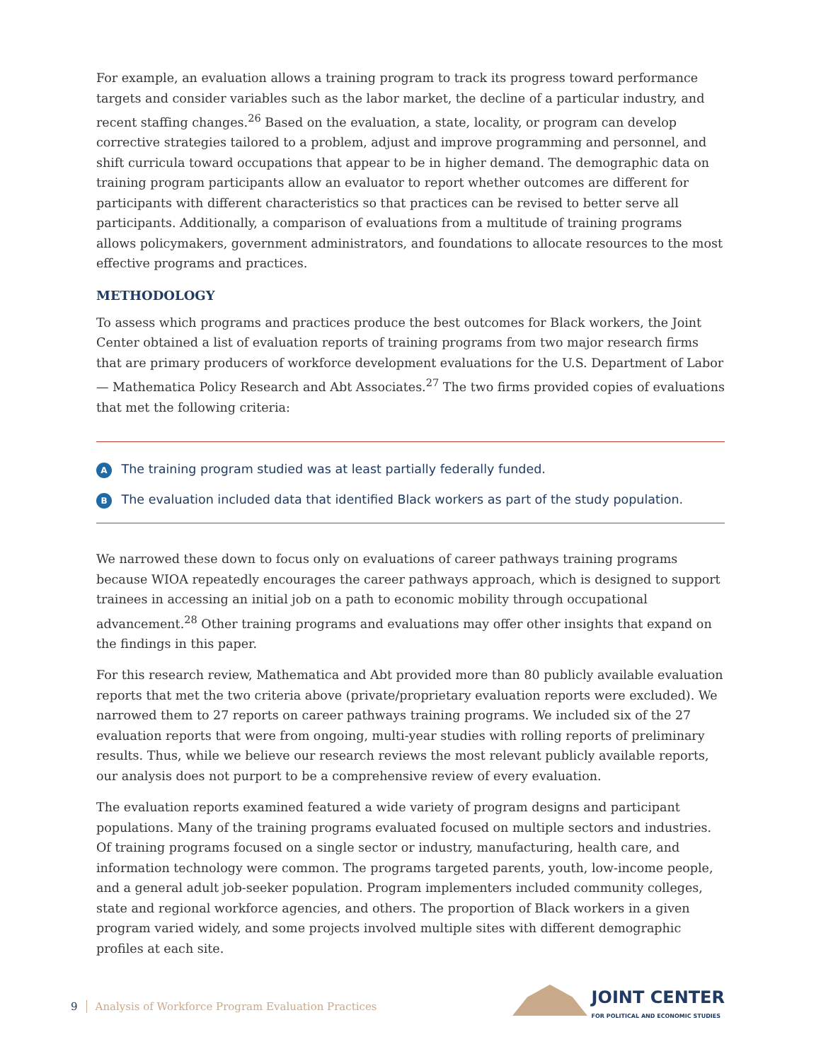For example, an evaluation allows a training program to track its progress toward performance targets and consider variables such as the labor market, the decline of a particular industry, and recent staffing changes.<sup>26</sup> Based on the evaluation, a state, locality, or program can develop corrective strategies tailored to a problem, adjust and improve programming and personnel, and shift curricula toward occupations that appear to be in higher demand. The demographic data on training program participants allow an evaluator to report whether outcomes are different for participants with different characteristics so that practices can be revised to better serve all participants. Additionally, a comparison of evaluations from a multitude of training programs allows policymakers, government administrators, and foundations to allocate resources to the most effective programs and practices.
METHODOLOGY
To assess which programs and practices produce the best outcomes for Black workers, the Joint Center obtained a list of evaluation reports of training programs from two major research firms that are primary producers of workforce development evaluations for the U.S. Department of Labor — Mathematica Policy Research and Abt Associates.<sup>27</sup> The two firms provided copies of evaluations that met the following criteria:
A The training program studied was at least partially federally funded.
B The evaluation included data that identified Black workers as part of the study population.
We narrowed these down to focus only on evaluations of career pathways training programs because WIOA repeatedly encourages the career pathways approach, which is designed to support trainees in accessing an initial job on a path to economic mobility through occupational advancement.<sup>28</sup> Other training programs and evaluations may offer other insights that expand on the findings in this paper.
For this research review, Mathematica and Abt provided more than 80 publicly available evaluation reports that met the two criteria above (private/proprietary evaluation reports were excluded). We narrowed them to 27 reports on career pathways training programs. We included six of the 27 evaluation reports that were from ongoing, multi-year studies with rolling reports of preliminary results. Thus, while we believe our research reviews the most relevant publicly available reports, our analysis does not purport to be a comprehensive review of every evaluation.
The evaluation reports examined featured a wide variety of program designs and participant populations. Many of the training programs evaluated focused on multiple sectors and industries. Of training programs focused on a single sector or industry, manufacturing, health care, and information technology were common. The programs targeted parents, youth, low-income people, and a general adult job-seeker population. Program implementers included community colleges, state and regional workforce agencies, and others. The proportion of Black workers in a given program varied widely, and some projects involved multiple sites with different demographic profiles at each site.
9 Analysis of Workforce Program Evaluation Practices
JOINT CENTER
FOR POLITICAL AND ECONOMIC STUDIES